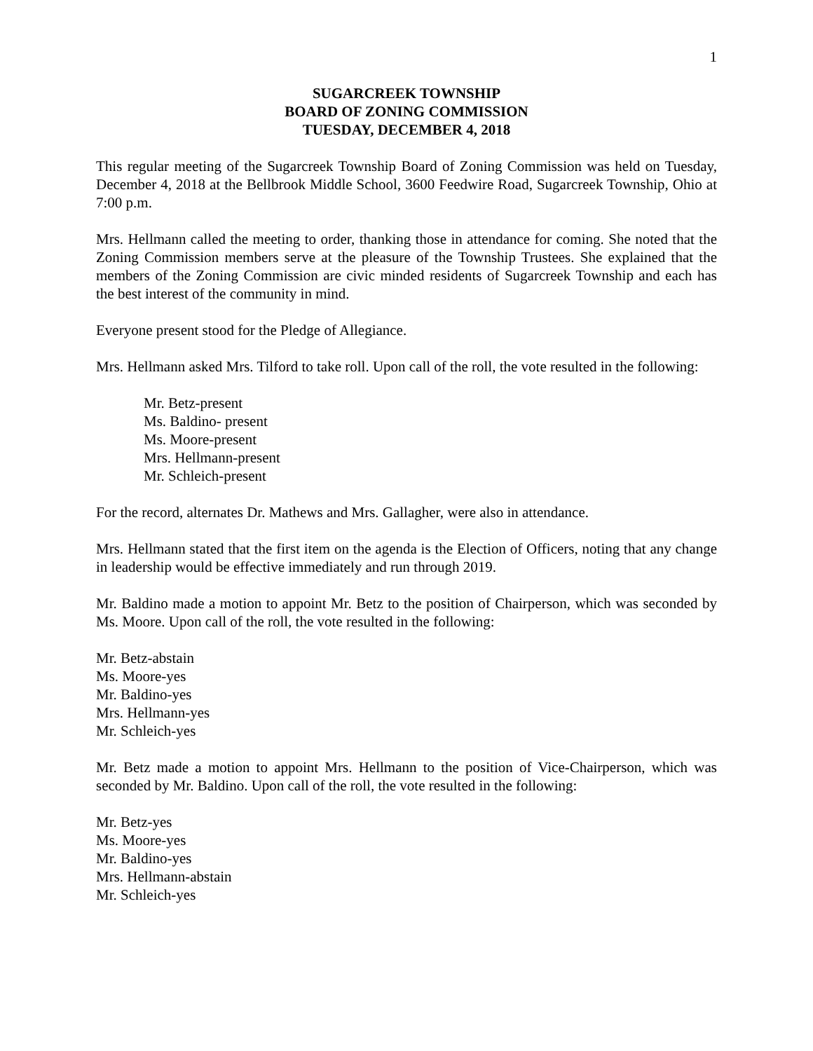1
SUGARCREEK TOWNSHIP
BOARD OF ZONING COMMISSION
TUESDAY, DECEMBER 4, 2018
This regular meeting of the Sugarcreek Township Board of Zoning Commission was held on Tuesday, December 4, 2018 at the Bellbrook Middle School, 3600 Feedwire Road, Sugarcreek Township, Ohio at 7:00 p.m.
Mrs. Hellmann called the meeting to order, thanking those in attendance for coming. She noted that the Zoning Commission members serve at the pleasure of the Township Trustees. She explained that the members of the Zoning Commission are civic minded residents of Sugarcreek Township and each has the best interest of the community in mind.
Everyone present stood for the Pledge of Allegiance.
Mrs. Hellmann asked Mrs. Tilford to take roll. Upon call of the roll, the vote resulted in the following:
Mr. Betz-present
Ms. Baldino- present
Ms. Moore-present
Mrs. Hellmann-present
Mr. Schleich-present
For the record, alternates Dr. Mathews and Mrs. Gallagher, were also in attendance.
Mrs. Hellmann stated that the first item on the agenda is the Election of Officers, noting that any change in leadership would be effective immediately and run through 2019.
Mr. Baldino made a motion to appoint Mr. Betz to the position of Chairperson, which was seconded by Ms. Moore. Upon call of the roll, the vote resulted in the following:
Mr. Betz-abstain
Ms. Moore-yes
Mr. Baldino-yes
Mrs. Hellmann-yes
Mr. Schleich-yes
Mr. Betz made a motion to appoint Mrs. Hellmann to the position of Vice-Chairperson, which was seconded by Mr. Baldino. Upon call of the roll, the vote resulted in the following:
Mr. Betz-yes
Ms. Moore-yes
Mr. Baldino-yes
Mrs. Hellmann-abstain
Mr. Schleich-yes